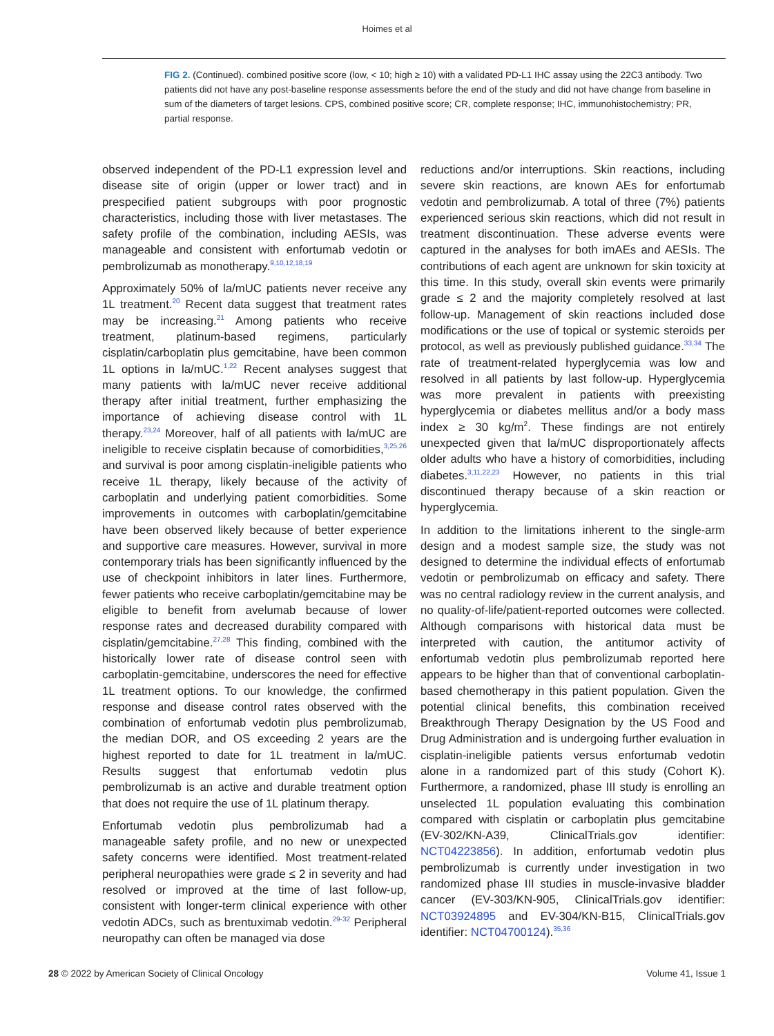Hoimes et al
FIG 2. (Continued). combined positive score (low, < 10; high ≥ 10) with a validated PD-L1 IHC assay using the 22C3 antibody. Two patients did not have any post-baseline response assessments before the end of the study and did not have change from baseline in sum of the diameters of target lesions. CPS, combined positive score; CR, complete response; IHC, immunohistochemistry; PR, partial response.
observed independent of the PD-L1 expression level and disease site of origin (upper or lower tract) and in prespecified patient subgroups with poor prognostic characteristics, including those with liver metastases. The safety profile of the combination, including AESIs, was manageable and consistent with enfortumab vedotin or pembrolizumab as monotherapy.<sup>9,10,12,18,19</sup>
Approximately 50% of la/mUC patients never receive any 1L treatment.<sup>20</sup> Recent data suggest that treatment rates may be increasing.<sup>21</sup> Among patients who receive treatment, platinum-based regimens, particularly cisplatin/carboplatin plus gemcitabine, have been common 1L options in la/mUC.<sup>1,22</sup> Recent analyses suggest that many patients with la/mUC never receive additional therapy after initial treatment, further emphasizing the importance of achieving disease control with 1L therapy.<sup>23,24</sup> Moreover, half of all patients with la/mUC are ineligible to receive cisplatin because of comorbidities,<sup>3,25,26</sup> and survival is poor among cisplatin-ineligible patients who receive 1L therapy, likely because of the activity of carboplatin and underlying patient comorbidities. Some improvements in outcomes with carboplatin/gemcitabine have been observed likely because of better experience and supportive care measures. However, survival in more contemporary trials has been significantly influenced by the use of checkpoint inhibitors in later lines. Furthermore, fewer patients who receive carboplatin/gemcitabine may be eligible to benefit from avelumab because of lower response rates and decreased durability compared with cisplatin/gemcitabine.<sup>27,28</sup> This finding, combined with the historically lower rate of disease control seen with carboplatin-gemcitabine, underscores the need for effective 1L treatment options. To our knowledge, the confirmed response and disease control rates observed with the combination of enfortumab vedotin plus pembrolizumab, the median DOR, and OS exceeding 2 years are the highest reported to date for 1L treatment in la/mUC. Results suggest that enfortumab vedotin plus pembrolizumab is an active and durable treatment option that does not require the use of 1L platinum therapy.
Enfortumab vedotin plus pembrolizumab had a manageable safety profile, and no new or unexpected safety concerns were identified. Most treatment-related peripheral neuropathies were grade ≤ 2 in severity and had resolved or improved at the time of last follow-up, consistent with longer-term clinical experience with other vedotin ADCs, such as brentuximab vedotin.<sup>29-32</sup> Peripheral neuropathy can often be managed via dose
reductions and/or interruptions. Skin reactions, including severe skin reactions, are known AEs for enfortumab vedotin and pembrolizumab. A total of three (7%) patients experienced serious skin reactions, which did not result in treatment discontinuation. These adverse events were captured in the analyses for both imAEs and AESIs. The contributions of each agent are unknown for skin toxicity at this time. In this study, overall skin events were primarily grade ≤ 2 and the majority completely resolved at last follow-up. Management of skin reactions included dose modifications or the use of topical or systemic steroids per protocol, as well as previously published guidance.<sup>33,34</sup> The rate of treatment-related hyperglycemia was low and resolved in all patients by last follow-up. Hyperglycemia was more prevalent in patients with preexisting hyperglycemia or diabetes mellitus and/or a body mass index ≥ 30 kg/m<sup>2</sup>. These findings are not entirely unexpected given that la/mUC disproportionately affects older adults who have a history of comorbidities, including diabetes.<sup>3,11,22,23</sup> However, no patients in this trial discontinued therapy because of a skin reaction or hyperglycemia.
In addition to the limitations inherent to the single-arm design and a modest sample size, the study was not designed to determine the individual effects of enfortumab vedotin or pembrolizumab on efficacy and safety. There was no central radiology review in the current analysis, and no quality-of-life/patient-reported outcomes were collected. Although comparisons with historical data must be interpreted with caution, the antitumor activity of enfortumab vedotin plus pembrolizumab reported here appears to be higher than that of conventional carboplatin-based chemotherapy in this patient population. Given the potential clinical benefits, this combination received Breakthrough Therapy Designation by the US Food and Drug Administration and is undergoing further evaluation in cisplatin-ineligible patients versus enfortumab vedotin alone in a randomized part of this study (Cohort K). Furthermore, a randomized, phase III study is enrolling an unselected 1L population evaluating this combination compared with cisplatin or carboplatin plus gemcitabine (EV-302/KN-A39, ClinicalTrials.gov identifier: NCT04223856). In addition, enfortumab vedotin plus pembrolizumab is currently under investigation in two randomized phase III studies in muscle-invasive bladder cancer (EV-303/KN-905, ClinicalTrials.gov identifier: NCT03924895 and EV-304/KN-B15, ClinicalTrials.gov identifier: NCT04700124).<sup>35,36</sup>
28 © 2022 by American Society of Clinical Oncology Volume 41, Issue 1